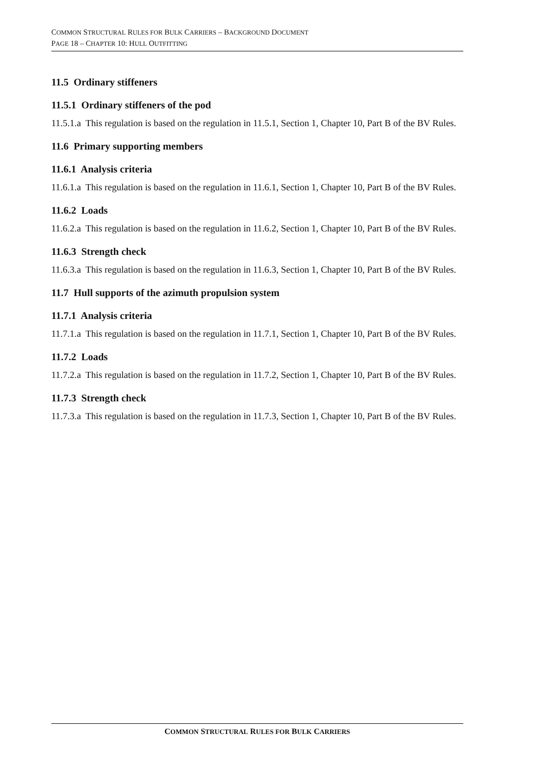COMMON STRUCTURAL RULES FOR BULK CARRIERS – BACKGROUND DOCUMENT
PAGE 18 – CHAPTER 10: HULL OUTFITTING
11.5 Ordinary stiffeners
11.5.1 Ordinary stiffeners of the pod
11.5.1.a This regulation is based on the regulation in 11.5.1, Section 1, Chapter 10, Part B of the BV Rules.
11.6 Primary supporting members
11.6.1 Analysis criteria
11.6.1.a This regulation is based on the regulation in 11.6.1, Section 1, Chapter 10, Part B of the BV Rules.
11.6.2 Loads
11.6.2.a This regulation is based on the regulation in 11.6.2, Section 1, Chapter 10, Part B of the BV Rules.
11.6.3 Strength check
11.6.3.a This regulation is based on the regulation in 11.6.3, Section 1, Chapter 10, Part B of the BV Rules.
11.7 Hull supports of the azimuth propulsion system
11.7.1 Analysis criteria
11.7.1.a This regulation is based on the regulation in 11.7.1, Section 1, Chapter 10, Part B of the BV Rules.
11.7.2 Loads
11.7.2.a This regulation is based on the regulation in 11.7.2, Section 1, Chapter 10, Part B of the BV Rules.
11.7.3 Strength check
11.7.3.a This regulation is based on the regulation in 11.7.3, Section 1, Chapter 10, Part B of the BV Rules.
COMMON STRUCTURAL RULES FOR BULK CARRIERS